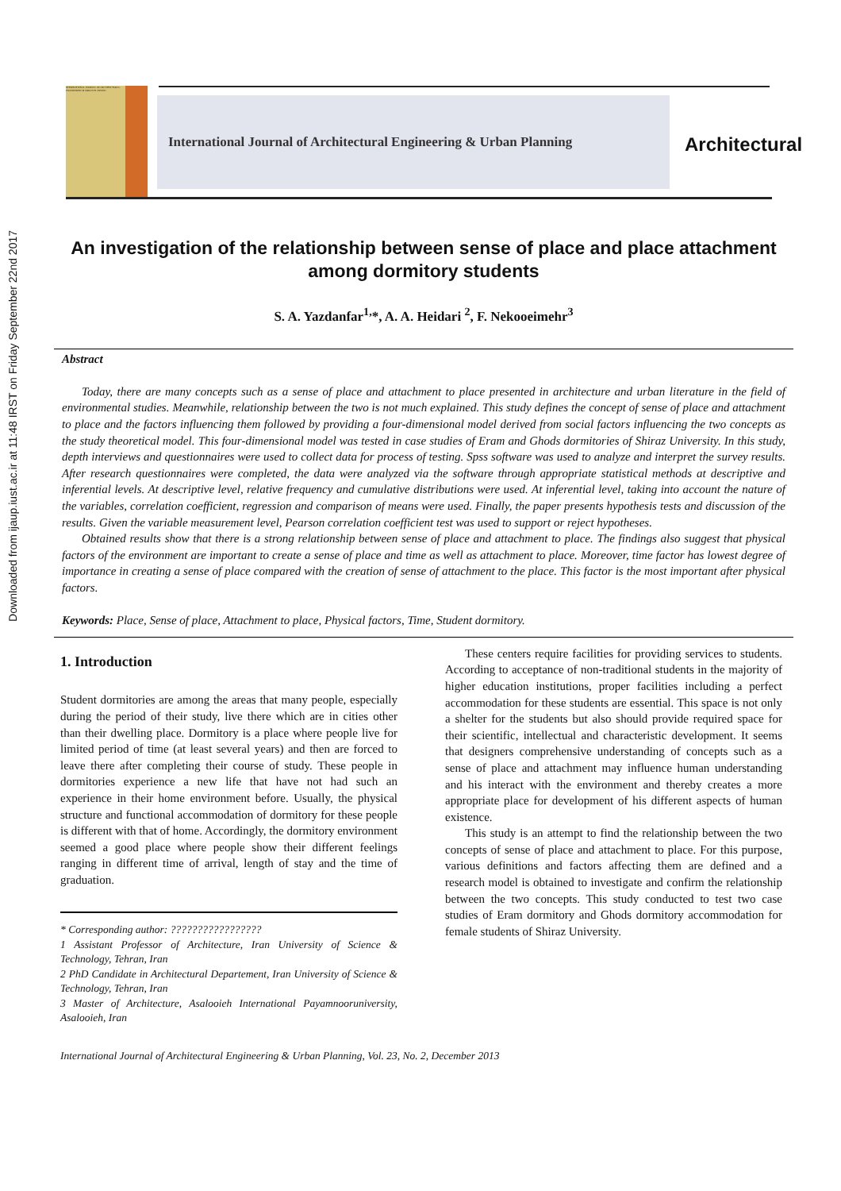Downloaded from ijaup.iust.ac.ir at 11:48 IRST on Friday September 22nd 2017
INTERNATIONAL JOURNAL OF ARCHITECTURAL ENGINEERING & URBAN PLANNING
International Journal of Architectural Engineering & Urban Planning
Architectural
An investigation of the relationship between sense of place and place attachment among dormitory students
S. A. Yazdanfar<sup>1,</sup>*, A. A. Heidari <sup>2</sup>, F. Nekooeimehr<sup>3</sup>
Abstract
Today, there are many concepts such as a sense of place and attachment to place presented in architecture and urban literature in the field of environmental studies. Meanwhile, relationship between the two is not much explained. This study defines the concept of sense of place and attachment to place and the factors influencing them followed by providing a four-dimensional model derived from social factors influencing the two concepts as the study theoretical model. This four-dimensional model was tested in case studies of Eram and Ghods dormitories of Shiraz University. In this study, depth interviews and questionnaires were used to collect data for process of testing. Spss software was used to analyze and interpret the survey results. After research questionnaires were completed, the data were analyzed via the software through appropriate statistical methods at descriptive and inferential levels. At descriptive level, relative frequency and cumulative distributions were used. At inferential level, taking into account the nature of the variables, correlation coefficient, regression and comparison of means were used. Finally, the paper presents hypothesis tests and discussion of the results. Given the variable measurement level, Pearson correlation coefficient test was used to support or reject hypotheses.
Obtained results show that there is a strong relationship between sense of place and attachment to place. The findings also suggest that physical factors of the environment are important to create a sense of place and time as well as attachment to place. Moreover, time factor has lowest degree of importance in creating a sense of place compared with the creation of sense of attachment to the place. This factor is the most important after physical factors.
Keywords: Place, Sense of place, Attachment to place, Physical factors, Time, Student dormitory.
1. Introduction
Student dormitories are among the areas that many people, especially during the period of their study, live there which are in cities other than their dwelling place. Dormitory is a place where people live for limited period of time (at least several years) and then are forced to leave there after completing their course of study. These people in dormitories experience a new life that have not had such an experience in their home environment before. Usually, the physical structure and functional accommodation of dormitory for these people is different with that of home. Accordingly, the dormitory environment seemed a good place where people show their different feelings ranging in different time of arrival, length of stay and the time of graduation.
* Corresponding author: ?????????????????
1 Assistant Professor of Architecture, Iran University of Science & Technology, Tehran, Iran
2 PhD Candidate in Architectural Departement, Iran University of Science & Technology, Tehran, Iran
3 Master of Architecture, Asalooieh International Payamnooruniversity, Asalooieh, Iran
These centers require facilities for providing services to students. According to acceptance of non-traditional students in the majority of higher education institutions, proper facilities including a perfect accommodation for these students are essential. This space is not only a shelter for the students but also should provide required space for their scientific, intellectual and characteristic development. It seems that designers comprehensive understanding of concepts such as a sense of place and attachment may influence human understanding and his interact with the environment and thereby creates a more appropriate place for development of his different aspects of human existence.
This study is an attempt to find the relationship between the two concepts of sense of place and attachment to place. For this purpose, various definitions and factors affecting them are defined and a research model is obtained to investigate and confirm the relationship between the two concepts. This study conducted to test two case studies of Eram dormitory and Ghods dormitory accommodation for female students of Shiraz University.
International Journal of Architectural Engineering & Urban Planning, Vol. 23, No. 2, December 2013